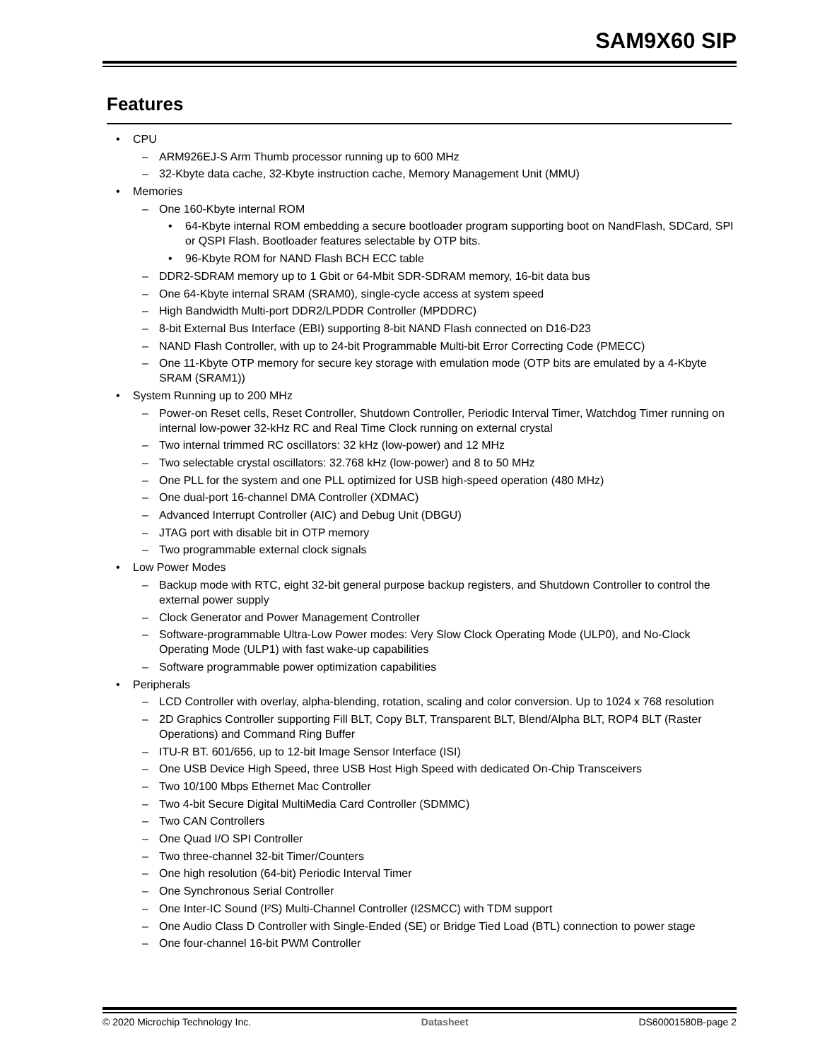SAM9X60 SIP
Features
• CPU
– ARM926EJ-S Arm Thumb processor running up to 600 MHz
– 32-Kbyte data cache, 32-Kbyte instruction cache, Memory Management Unit (MMU)
• Memories
– One 160-Kbyte internal ROM
• 64-Kbyte internal ROM embedding a secure bootloader program supporting boot on NandFlash, SDCard, SPI or QSPI Flash. Bootloader features selectable by OTP bits.
• 96-Kbyte ROM for NAND Flash BCH ECC table
– DDR2-SDRAM memory up to 1 Gbit or 64-Mbit SDR-SDRAM memory, 16-bit data bus
– One 64-Kbyte internal SRAM (SRAM0), single-cycle access at system speed
– High Bandwidth Multi-port DDR2/LPDDR Controller (MPDDRC)
– 8-bit External Bus Interface (EBI) supporting 8-bit NAND Flash connected on D16-D23
– NAND Flash Controller, with up to 24-bit Programmable Multi-bit Error Correcting Code (PMECC)
– One 11-Kbyte OTP memory for secure key storage with emulation mode (OTP bits are emulated by a 4-Kbyte SRAM (SRAM1))
• System Running up to 200 MHz
– Power-on Reset cells, Reset Controller, Shutdown Controller, Periodic Interval Timer, Watchdog Timer running on internal low-power 32-kHz RC and Real Time Clock running on external crystal
– Two internal trimmed RC oscillators: 32 kHz (low-power) and 12 MHz
– Two selectable crystal oscillators: 32.768 kHz (low-power) and 8 to 50 MHz
– One PLL for the system and one PLL optimized for USB high-speed operation (480 MHz)
– One dual-port 16-channel DMA Controller (XDMAC)
– Advanced Interrupt Controller (AIC) and Debug Unit (DBGU)
– JTAG port with disable bit in OTP memory
– Two programmable external clock signals
• Low Power Modes
– Backup mode with RTC, eight 32-bit general purpose backup registers, and Shutdown Controller to control the external power supply
– Clock Generator and Power Management Controller
– Software-programmable Ultra-Low Power modes: Very Slow Clock Operating Mode (ULP0), and No-Clock Operating Mode (ULP1) with fast wake-up capabilities
– Software programmable power optimization capabilities
• Peripherals
– LCD Controller with overlay, alpha-blending, rotation, scaling and color conversion. Up to 1024 x 768 resolution
– 2D Graphics Controller supporting Fill BLT, Copy BLT, Transparent BLT, Blend/Alpha BLT, ROP4 BLT (Raster Operations) and Command Ring Buffer
– ITU-R BT. 601/656, up to 12-bit Image Sensor Interface (ISI)
– One USB Device High Speed, three USB Host High Speed with dedicated On-Chip Transceivers
– Two 10/100 Mbps Ethernet Mac Controller
– Two 4-bit Secure Digital MultiMedia Card Controller (SDMMC)
– Two CAN Controllers
– One Quad I/O SPI Controller
– Two three-channel 32-bit Timer/Counters
– One high resolution (64-bit) Periodic Interval Timer
– One Synchronous Serial Controller
– One Inter-IC Sound (I²S) Multi-Channel Controller (I2SMCC) with TDM support
– One Audio Class D Controller with Single-Ended (SE) or Bridge Tied Load (BTL) connection to power stage
– One four-channel 16-bit PWM Controller
© 2020 Microchip Technology Inc. Datasheet DS60001580B-page 2